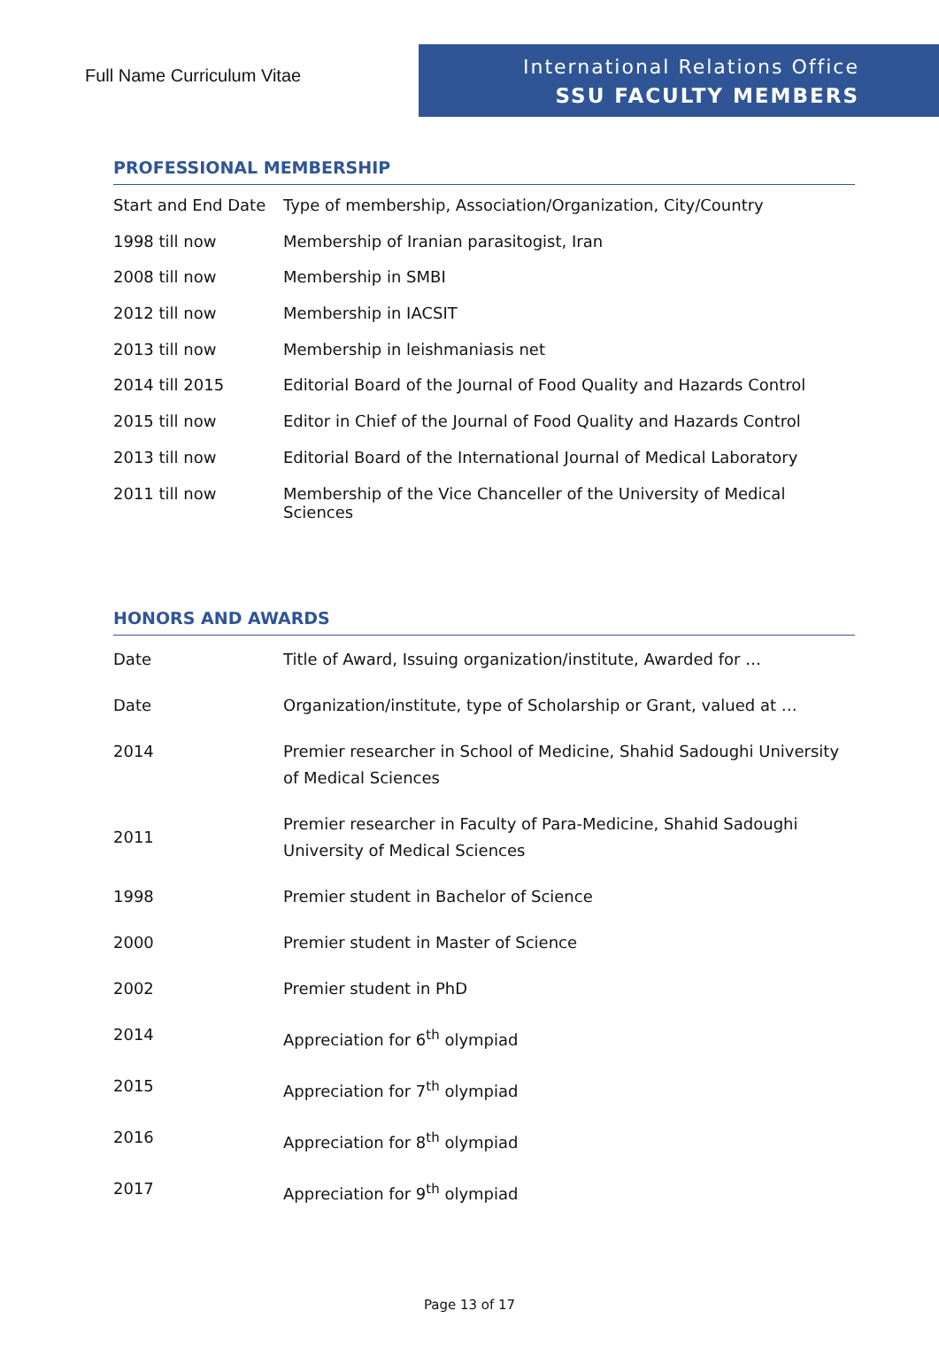Full Name Curriculum Vitae
International Relations Office
SSU FACULTY MEMBERS
PROFESSIONAL MEMBERSHIP
| Start and End Date | Type of membership, Association/Organization, City/Country |
| 1998 till now | Membership of Iranian parasitogist, Iran |
| 2008 till now | Membership in SMBI |
| 2012 till now | Membership in IACSIT |
| 2013 till now | Membership in leishmaniasis net |
| 2014 till 2015 | Editorial Board of the Journal of Food Quality and Hazards Control |
| 2015 till now | Editor in Chief of the Journal of Food Quality and Hazards Control |
| 2013 till now | Editorial Board of the International Journal of Medical Laboratory |
| 2011 till now | Membership of the Vice Chanceller of the University of Medical Sciences |
HONORS AND AWARDS
| Date | Title of Award, Issuing organization/institute, Awarded for … |
| Date | Organization/institute, type of Scholarship or Grant, valued at … |
| 2014 | Premier researcher in School of Medicine, Shahid Sadoughi University of Medical Sciences |
| 2011 | Premier researcher in Faculty of Para-Medicine, Shahid Sadoughi University of Medical Sciences |
| 1998 | Premier student in Bachelor of Science |
| 2000 | Premier student in Master of Science |
| 2002 | Premier student in PhD |
| 2014 | Appreciation for 6<sup>th</sup> olympiad |
| 2015 | Appreciation for 7<sup>th</sup> olympiad |
| 2016 | Appreciation for 8<sup>th</sup> olympiad |
| 2017 | Appreciation for 9<sup>th</sup> olympiad |
Page 13 of 17